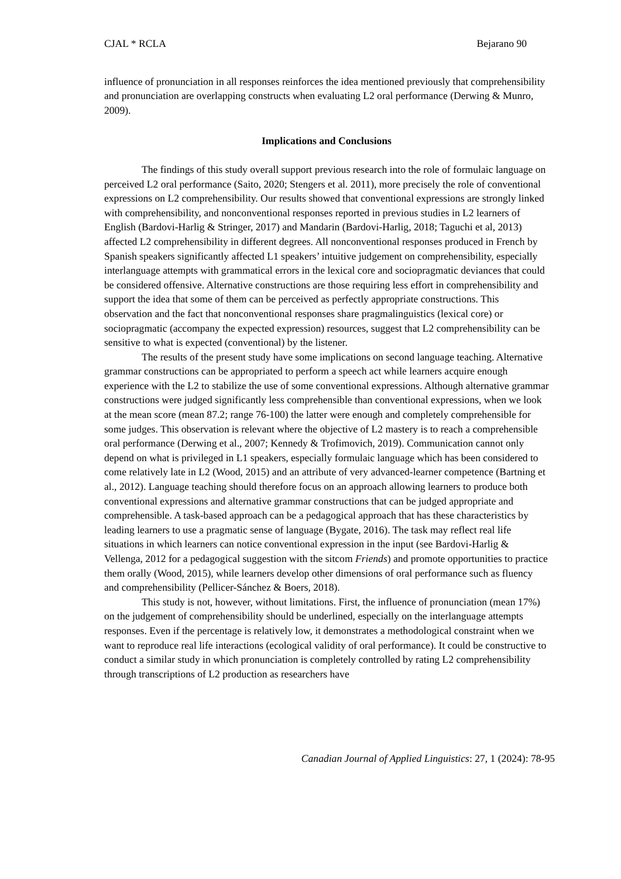CJAL * RCLA Bejarano 90
influence of pronunciation in all responses reinforces the idea mentioned previously that comprehensibility and pronunciation are overlapping constructs when evaluating L2 oral performance (Derwing & Munro, 2009).
Implications and Conclusions
The findings of this study overall support previous research into the role of formulaic language on perceived L2 oral performance (Saito, 2020; Stengers et al. 2011), more precisely the role of conventional expressions on L2 comprehensibility. Our results showed that conventional expressions are strongly linked with comprehensibility, and nonconventional responses reported in previous studies in L2 learners of English (Bardovi-Harlig & Stringer, 2017) and Mandarin (Bardovi-Harlig, 2018; Taguchi et al, 2013) affected L2 comprehensibility in different degrees. All nonconventional responses produced in French by Spanish speakers significantly affected L1 speakers’ intuitive judgement on comprehensibility, especially interlanguage attempts with grammatical errors in the lexical core and sociopragmatic deviances that could be considered offensive. Alternative constructions are those requiring less effort in comprehensibility and support the idea that some of them can be perceived as perfectly appropriate constructions. This observation and the fact that nonconventional responses share pragmalinguistics (lexical core) or sociopragmatic (accompany the expected expression) resources, suggest that L2 comprehensibility can be sensitive to what is expected (conventional) by the listener.
The results of the present study have some implications on second language teaching. Alternative grammar constructions can be appropriated to perform a speech act while learners acquire enough experience with the L2 to stabilize the use of some conventional expressions. Although alternative grammar constructions were judged significantly less comprehensible than conventional expressions, when we look at the mean score (mean 87.2; range 76-100) the latter were enough and completely comprehensible for some judges. This observation is relevant where the objective of L2 mastery is to reach a comprehensible oral performance (Derwing et al., 2007; Kennedy & Trofimovich, 2019). Communication cannot only depend on what is privileged in L1 speakers, especially formulaic language which has been considered to come relatively late in L2 (Wood, 2015) and an attribute of very advanced-learner competence (Bartning et al., 2012). Language teaching should therefore focus on an approach allowing learners to produce both conventional expressions and alternative grammar constructions that can be judged appropriate and comprehensible. A task-based approach can be a pedagogical approach that has these characteristics by leading learners to use a pragmatic sense of language (Bygate, 2016). The task may reflect real life situations in which learners can notice conventional expression in the input (see Bardovi-Harlig & Vellenga, 2012 for a pedagogical suggestion with the sitcom Friends) and promote opportunities to practice them orally (Wood, 2015), while learners develop other dimensions of oral performance such as fluency and comprehensibility (Pellicer-Sánchez & Boers, 2018).
This study is not, however, without limitations. First, the influence of pronunciation (mean 17%) on the judgement of comprehensibility should be underlined, especially on the interlanguage attempts responses. Even if the percentage is relatively low, it demonstrates a methodological constraint when we want to reproduce real life interactions (ecological validity of oral performance). It could be constructive to conduct a similar study in which pronunciation is completely controlled by rating L2 comprehensibility through transcriptions of L2 production as researchers have
Canadian Journal of Applied Linguistics: 27, 1 (2024): 78-95